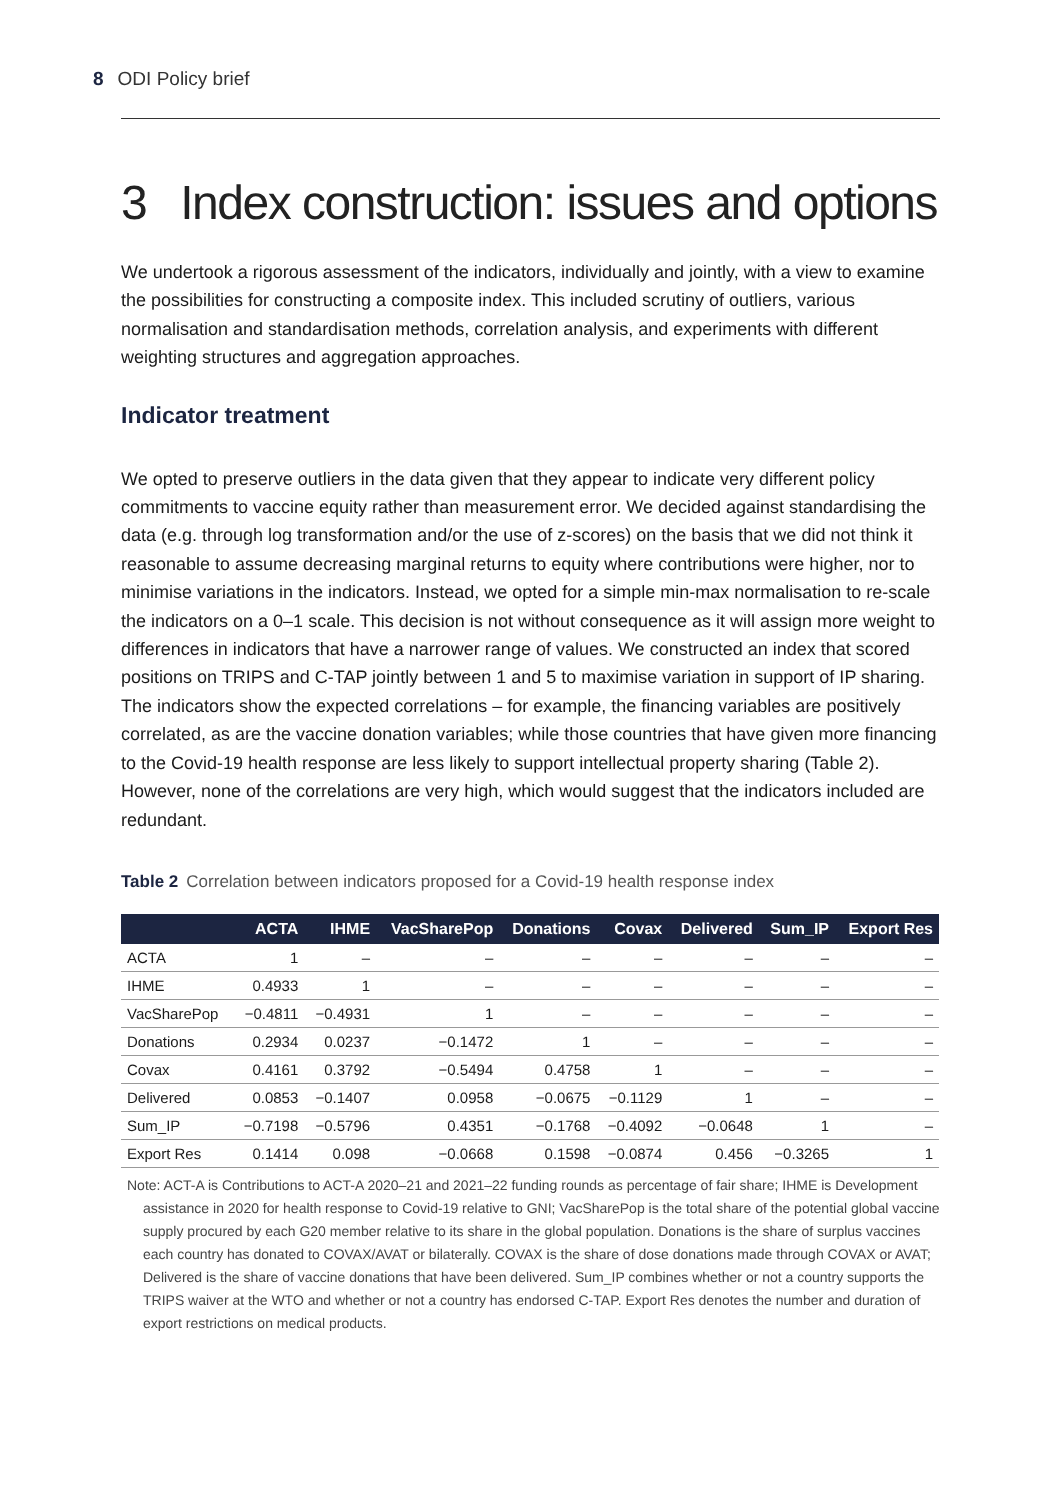8 ODI Policy brief
3 Index construction: issues and options
We undertook a rigorous assessment of the indicators, individually and jointly, with a view to examine the possibilities for constructing a composite index. This included scrutiny of outliers, various normalisation and standardisation methods, correlation analysis, and experiments with different weighting structures and aggregation approaches.
Indicator treatment
We opted to preserve outliers in the data given that they appear to indicate very different policy commitments to vaccine equity rather than measurement error. We decided against standardising the data (e.g. through log transformation and/or the use of z-scores) on the basis that we did not think it reasonable to assume decreasing marginal returns to equity where contributions were higher, nor to minimise variations in the indicators. Instead, we opted for a simple min-max normalisation to re-scale the indicators on a 0–1 scale. This decision is not without consequence as it will assign more weight to differences in indicators that have a narrower range of values. We constructed an index that scored positions on TRIPS and C-TAP jointly between 1 and 5 to maximise variation in support of IP sharing. The indicators show the expected correlations – for example, the financing variables are positively correlated, as are the vaccine donation variables; while those countries that have given more financing to the Covid-19 health response are less likely to support intellectual property sharing (Table 2). However, none of the correlations are very high, which would suggest that the indicators included are redundant.
Table 2 Correlation between indicators proposed for a Covid-19 health response index
| | ACTA | IHME | VacSharePop | Donations | Covax | Delivered | Sum_IP | Export Res |
| --- | --- | --- | --- | --- | --- | --- | --- | --- |
| ACTA | 1 | – | – | – | – | – | – | – |
| IHME | 0.4933 | 1 | – | – | – | – | – | – |
| VacSharePop | −0.4811 | −0.4931 | 1 | – | – | – | – | – |
| Donations | 0.2934 | 0.0237 | −0.1472 | 1 | – | – | – | – |
| Covax | 0.4161 | 0.3792 | −0.5494 | 0.4758 | 1 | – | – | – |
| Delivered | 0.0853 | −0.1407 | 0.0958 | −0.0675 | −0.1129 | 1 | – | – |
| Sum_IP | −0.7198 | −0.5796 | 0.4351 | −0.1768 | −0.4092 | −0.0648 | 1 | – |
| Export Res | 0.1414 | 0.098 | −0.0668 | 0.1598 | −0.0874 | 0.456 | −0.3265 | 1 |
Note: ACT-A is Contributions to ACT-A 2020–21 and 2021–22 funding rounds as percentage of fair share; IHME is Development assistance in 2020 for health response to Covid-19 relative to GNI; VacSharePop is the total share of the potential global vaccine supply procured by each G20 member relative to its share in the global population. Donations is the share of surplus vaccines each country has donated to COVAX/AVAT or bilaterally. COVAX is the share of dose donations made through COVAX or AVAT; Delivered is the share of vaccine donations that have been delivered. Sum_IP combines whether or not a country supports the TRIPS waiver at the WTO and whether or not a country has endorsed C-TAP. Export Res denotes the number and duration of export restrictions on medical products.